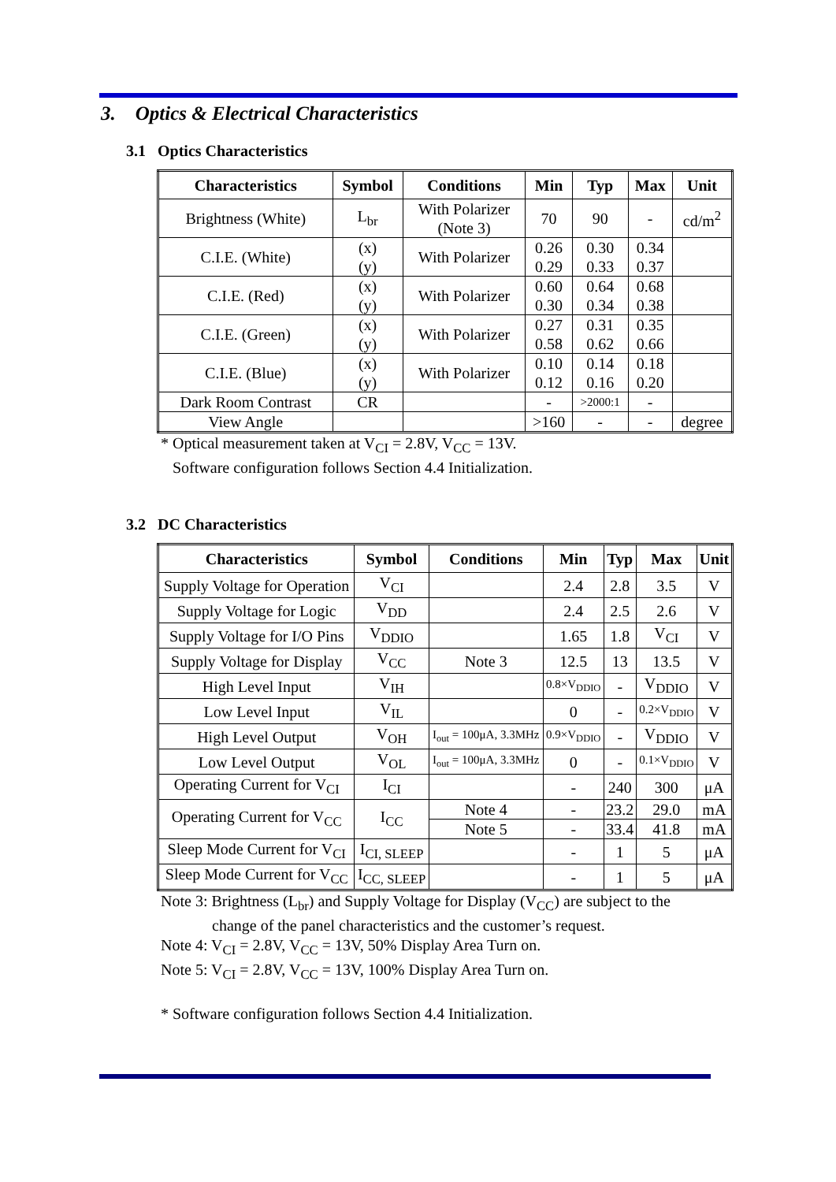3. Optics & Electrical Characteristics
3.1 Optics Characteristics
| Characteristics | Symbol | Conditions | Min | Typ | Max | Unit |
| --- | --- | --- | --- | --- | --- | --- |
| Brightness (White) | L<sub>br</sub> | With Polarizer (Note 3) | 70 | 90 | - | cd/m<sup>2</sup> |
| C.I.E. (White) | (x) (y) | With Polarizer | 0.26 0.29 | 0.30 0.33 | 0.34 0.37 | |
| C.I.E. (Red) | (x) (y) | With Polarizer | 0.60 0.30 | 0.64 0.34 | 0.68 0.38 | |
| C.I.E. (Green) | (x) (y) | With Polarizer | 0.27 0.58 | 0.31 0.62 | 0.35 0.66 | |
| C.I.E. (Blue) | (x) (y) | With Polarizer | 0.10 0.12 | 0.14 0.16 | 0.18 0.20 | |
| Dark Room Contrast | CR | | - | >2000:1 | - | |
| View Angle | | | >160 | - | - | degree |
* Optical measurement taken at V<sub>CI</sub> = 2.8V, V<sub>CC</sub> = 13V.
Software configuration follows Section 4.4 Initialization.
3.2 DC Characteristics
| Characteristics | Symbol | Conditions | Min | Typ | Max | Unit |
| --- | --- | --- | --- | --- | --- | --- |
| Supply Voltage for Operation | V<sub>CI</sub> | | 2.4 | 2.8 | 3.5 | V |
| Supply Voltage for Logic | V<sub>DD</sub> | | 2.4 | 2.5 | 2.6 | V |
| Supply Voltage for I/O Pins | V<sub>DDIO</sub> | | 1.65 | 1.8 | V<sub>CI</sub> | V |
| Supply Voltage for Display | V<sub>CC</sub> | Note 3 | 12.5 | 13 | 13.5 | V |
| High Level Input | V<sub>IH</sub> | | 0.8×V<sub>DDIO</sub> | - | V<sub>DDIO</sub> | V |
| Low Level Input | V<sub>IL</sub> | | 0 | - | 0.2×V<sub>DDIO</sub> | V |
| High Level Output | V<sub>OH</sub> | I<sub>out</sub> = 100μA, 3.3MHz | 0.9×V<sub>DDIO</sub> | - | V<sub>DDIO</sub> | V |
| Low Level Output | V<sub>OL</sub> | I<sub>out</sub> = 100μA, 3.3MHz | 0 | - | 0.1×V<sub>DDIO</sub> | V |
| Operating Current for V<sub>CI</sub> | I<sub>CI</sub> | | - | 240 | 300 | μA |
| Operating Current for V<sub>CC</sub> | I<sub>CC</sub> | Note 4 | - | 23.2 | 29.0 | mA |
| | | Note 5 | - | 33.4 | 41.8 | mA |
| Sleep Mode Current for V<sub>CI</sub> | I<sub>CI, SLEEP</sub> | | - | 1 | 5 | μA |
| Sleep Mode Current for V<sub>CC</sub> | I<sub>CC, SLEEP</sub> | | - | 1 | 5 | μA |
Note 3: Brightness (L<sub>br</sub>) and Supply Voltage for Display (V<sub>CC</sub>) are subject to the
change of the panel characteristics and the customer’s request.
Note 4: V<sub>CI</sub> = 2.8V, V<sub>CC</sub> = 13V, 50% Display Area Turn on.
Note 5: V<sub>CI</sub> = 2.8V, V<sub>CC</sub> = 13V, 100% Display Area Turn on.
* Software configuration follows Section 4.4 Initialization.